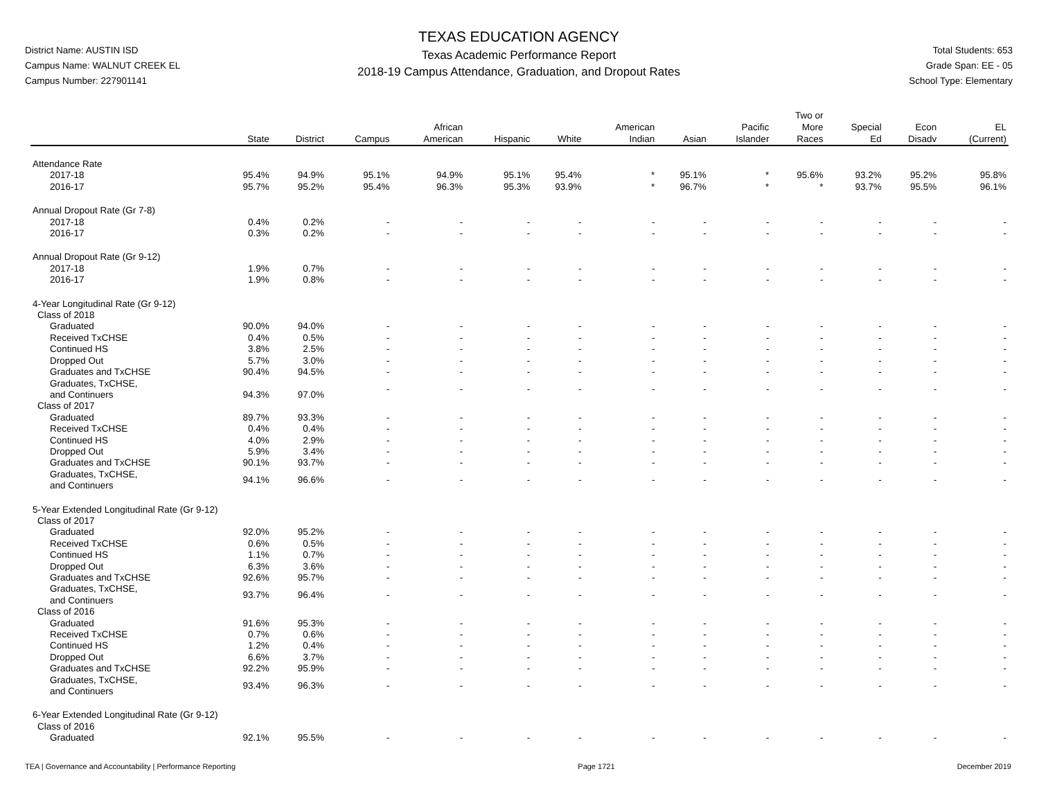District Name: AUSTIN ISD
Campus Name: WALNUT CREEK EL
Campus Number: 227901141
TEXAS EDUCATION AGENCY
Texas Academic Performance Report
2018-19 Campus Attendance, Graduation, and Dropout Rates
Total Students: 653
Grade Span: EE - 05
School Type: Elementary
| | State | District | Campus | African American | Hispanic | White | American Indian | Asian | Pacific Islander | Two or More Races | Special Ed | Econ Disadv | EL (Current) |
| --- | --- | --- | --- | --- | --- | --- | --- | --- | --- | --- | --- | --- | --- |
| Attendance Rate | | | | | | | | | | | | | |
| 2017-18 | 95.4% | 94.9% | 95.1% | 94.9% | 95.1% | 95.4% | * | 95.1% | * | 95.6% | 93.2% | 95.2% | 95.8% |
| 2016-17 | 95.7% | 95.2% | 95.4% | 96.3% | 95.3% | 93.9% | * | 96.7% | * | * | 93.7% | 95.5% | 96.1% |
| Annual Dropout Rate (Gr 7-8) | | | | | | | | | | | | | |
| 2017-18 | 0.4% | 0.2% | - | - | - | - | - | - | - | - | - | - | - |
| 2016-17 | 0.3% | 0.2% | - | - | - | - | - | - | - | - | - | - | - |
| Annual Dropout Rate (Gr 9-12) | | | | | | | | | | | | | |
| 2017-18 | 1.9% | 0.7% | - | - | - | - | - | - | - | - | - | - | - |
| 2016-17 | 1.9% | 0.8% | - | - | - | - | - | - | - | - | - | - | - |
| 4-Year Longitudinal Rate (Gr 9-12) | | | | | | | | | | | | | |
| Class of 2018 | | | | | | | | | | | | | |
| Graduated | 90.0% | 94.0% | - | - | - | - | - | - | - | - | - | - | - |
| Received TxCHSE | 0.4% | 0.5% | - | - | - | - | - | - | - | - | - | - | - |
| Continued HS | 3.8% | 2.5% | - | - | - | - | - | - | - | - | - | - | - |
| Dropped Out | 5.7% | 3.0% | - | - | - | - | - | - | - | - | - | - | - |
| Graduates and TxCHSE | 90.4% | 94.5% | - | - | - | - | - | - | - | - | - | - | - |
| Graduates, TxCHSE, and Continuers | 94.3% | 97.0% | - | - | - | - | - | - | - | - | - | - | - |
| Class of 2017 | | | | | | | | | | | | | |
| Graduated | 89.7% | 93.3% | - | - | - | - | - | - | - | - | - | - | - |
| Received TxCHSE | 0.4% | 0.4% | - | - | - | - | - | - | - | - | - | - | - |
| Continued HS | 4.0% | 2.9% | - | - | - | - | - | - | - | - | - | - | - |
| Dropped Out | 5.9% | 3.4% | - | - | - | - | - | - | - | - | - | - | - |
| Graduates and TxCHSE | 90.1% | 93.7% | - | - | - | - | - | - | - | - | - | - | - |
| Graduates, TxCHSE, and Continuers | 94.1% | 96.6% | - | - | - | - | - | - | - | - | - | - | - |
| 5-Year Extended Longitudinal Rate (Gr 9-12) | | | | | | | | | | | | | |
| Class of 2017 | | | | | | | | | | | | | |
| Graduated | 92.0% | 95.2% | - | - | - | - | - | - | - | - | - | - | - |
| Received TxCHSE | 0.6% | 0.5% | - | - | - | - | - | - | - | - | - | - | - |
| Continued HS | 1.1% | 0.7% | - | - | - | - | - | - | - | - | - | - | - |
| Dropped Out | 6.3% | 3.6% | - | - | - | - | - | - | - | - | - | - | - |
| Graduates and TxCHSE | 92.6% | 95.7% | - | - | - | - | - | - | - | - | - | - | - |
| Graduates, TxCHSE, and Continuers | 93.7% | 96.4% | - | - | - | - | - | - | - | - | - | - | - |
| Class of 2016 | | | | | | | | | | | | | |
| Graduated | 91.6% | 95.3% | - | - | - | - | - | - | - | - | - | - | - |
| Received TxCHSE | 0.7% | 0.6% | - | - | - | - | - | - | - | - | - | - | - |
| Continued HS | 1.2% | 0.4% | - | - | - | - | - | - | - | - | - | - | - |
| Dropped Out | 6.6% | 3.7% | - | - | - | - | - | - | - | - | - | - | - |
| Graduates and TxCHSE | 92.2% | 95.9% | - | - | - | - | - | - | - | - | - | - | - |
| Graduates, TxCHSE, and Continuers | 93.4% | 96.3% | - | - | - | - | - | - | - | - | - | - | - |
| 6-Year Extended Longitudinal Rate (Gr 9-12) | | | | | | | | | | | | | |
| Class of 2016 | | | | | | | | | | | | | |
| Graduated | 92.1% | 95.5% | - | - | - | - | - | - | - | - | - | - | - |
TEA | Governance and Accountability | Performance Reporting Page 1721 December 2019